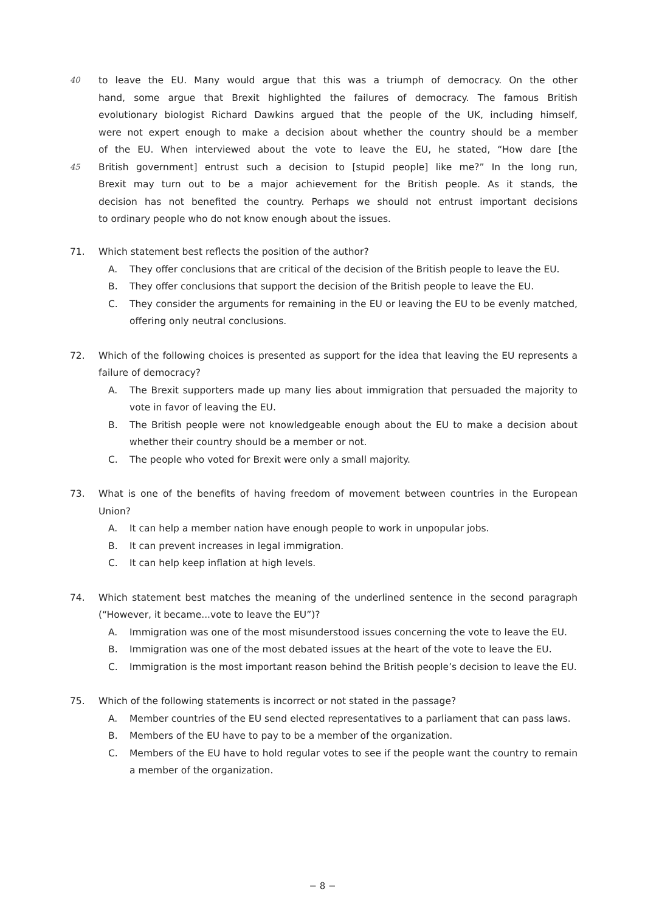40 to leave the EU. Many would argue that this was a triumph of democracy. On the other
hand, some argue that Brexit highlighted the failures of democracy. The famous British
evolutionary biologist Richard Dawkins argued that the people of the UK, including himself,
were not expert enough to make a decision about whether the country should be a member
of the EU. When interviewed about the vote to leave the EU, he stated, “How dare [the
45 British government] entrust such a decision to [stupid people] like me?” In the long run,
Brexit may turn out to be a major achievement for the British people. As it stands, the
decision has not benefited the country. Perhaps we should not entrust important decisions
to ordinary people who do not know enough about the issues.
71. Which statement best reflects the position of the author?
A. They offer conclusions that are critical of the decision of the British people to leave the EU.
B. They offer conclusions that support the decision of the British people to leave the EU.
C. They consider the arguments for remaining in the EU or leaving the EU to be evenly matched, offering only neutral conclusions.
72. Which of the following choices is presented as support for the idea that leaving the EU represents a failure of democracy?
A. The Brexit supporters made up many lies about immigration that persuaded the majority to vote in favor of leaving the EU.
B. The British people were not knowledgeable enough about the EU to make a decision about whether their country should be a member or not.
C. The people who voted for Brexit were only a small majority.
73. What is one of the benefits of having freedom of movement between countries in the European Union?
A. It can help a member nation have enough people to work in unpopular jobs.
B. It can prevent increases in legal immigration.
C. It can help keep inflation at high levels.
74. Which statement best matches the meaning of the underlined sentence in the second paragraph (“However, it became...vote to leave the EU”)?
A. Immigration was one of the most misunderstood issues concerning the vote to leave the EU.
B. Immigration was one of the most debated issues at the heart of the vote to leave the EU.
C. Immigration is the most important reason behind the British people’s decision to leave the EU.
75. Which of the following statements is incorrect or not stated in the passage?
A. Member countries of the EU send elected representatives to a parliament that can pass laws.
B. Members of the EU have to pay to be a member of the organization.
C. Members of the EU have to hold regular votes to see if the people want the country to remain a member of the organization.
− 8 −